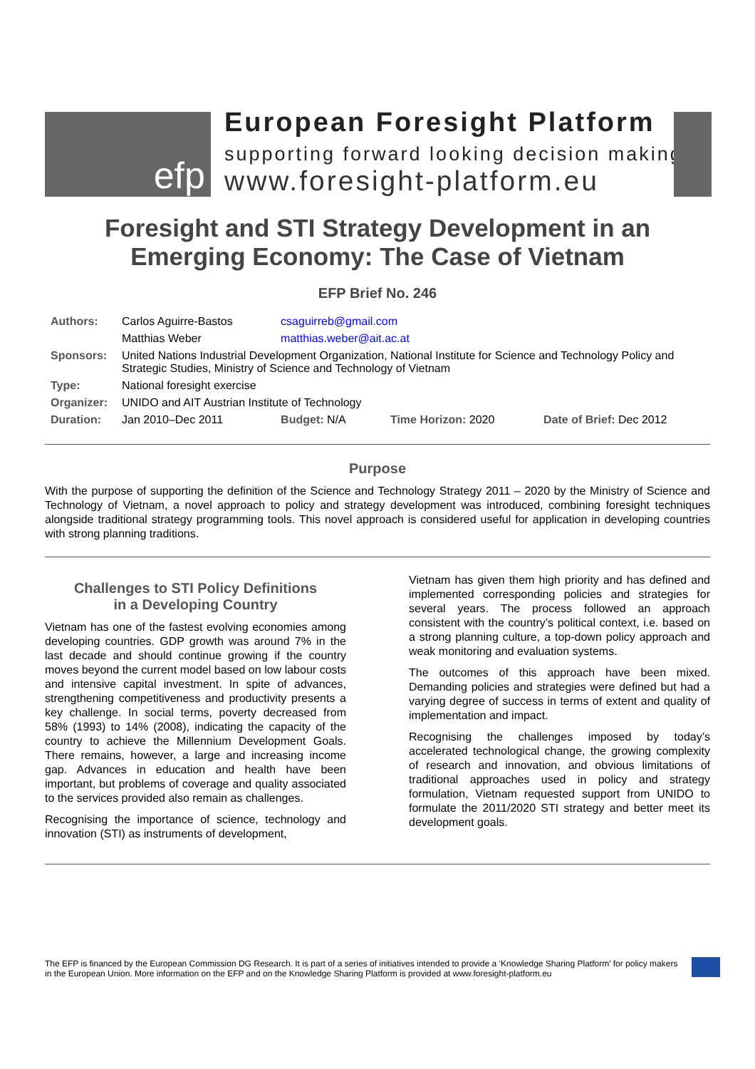efp
European Foresight Platform
supporting forward looking decision making
www.foresight-platform.eu
Foresight and STI Strategy Development in an Emerging Economy: The Case of Vietnam
EFP Brief No. 246
| Authors: | Carlos Aguirre-Bastos | csaguirreb@gmail.com | | |
| | Matthias Weber | matthias.weber@ait.ac.at | | |
| Sponsors: | United Nations Industrial Development Organization, National Institute for Science and Technology Policy and Strategic Studies, Ministry of Science and Technology of Vietnam | | | |
| Type: | National foresight exercise | | | |
| Organizer: | UNIDO and AIT Austrian Institute of Technology | | | |
| Duration: | Jan 2010–Dec 2011 | Budget: N/A | Time Horizon: 2020 | Date of Brief: Dec 2012 |
Purpose
With the purpose of supporting the definition of the Science and Technology Strategy 2011 – 2020 by the Ministry of Science and Technology of Vietnam, a novel approach to policy and strategy development was introduced, combining foresight techniques alongside traditional strategy programming tools. This novel approach is considered useful for application in developing countries with strong planning traditions.
Challenges to STI Policy Definitions
in a Developing Country
Vietnam has one of the fastest evolving economies among developing countries. GDP growth was around 7% in the last decade and should continue growing if the country moves beyond the current model based on low labour costs and intensive capital investment. In spite of advances, strengthening competitiveness and productivity presents a key challenge. In social terms, poverty decreased from 58% (1993) to 14% (2008), indicating the capacity of the country to achieve the Millennium Development Goals. There remains, however, a large and increasing income gap. Advances in education and health have been important, but problems of coverage and quality associated to the services provided also remain as challenges.
Recognising the importance of science, technology and innovation (STI) as instruments of development,
Vietnam has given them high priority and has defined and implemented corresponding policies and strategies for several years. The process followed an approach consistent with the country’s political context, i.e. based on a strong planning culture, a top-down policy approach and weak monitoring and evaluation systems.
The outcomes of this approach have been mixed. Demanding policies and strategies were defined but had a varying degree of success in terms of extent and quality of implementation and impact.
Recognising the challenges imposed by today’s accelerated technological change, the growing complexity of research and innovation, and obvious limitations of traditional approaches used in policy and strategy formulation, Vietnam requested support from UNIDO to formulate the 2011/2020 STI strategy and better meet its development goals.
The EFP is financed by the European Commission DG Research. It is part of a series of initiatives intended to provide a ‘Knowledge Sharing Platform’ for policy makers in the European Union. More information on the EFP and on the Knowledge Sharing Platform is provided at www.foresight-platform.eu